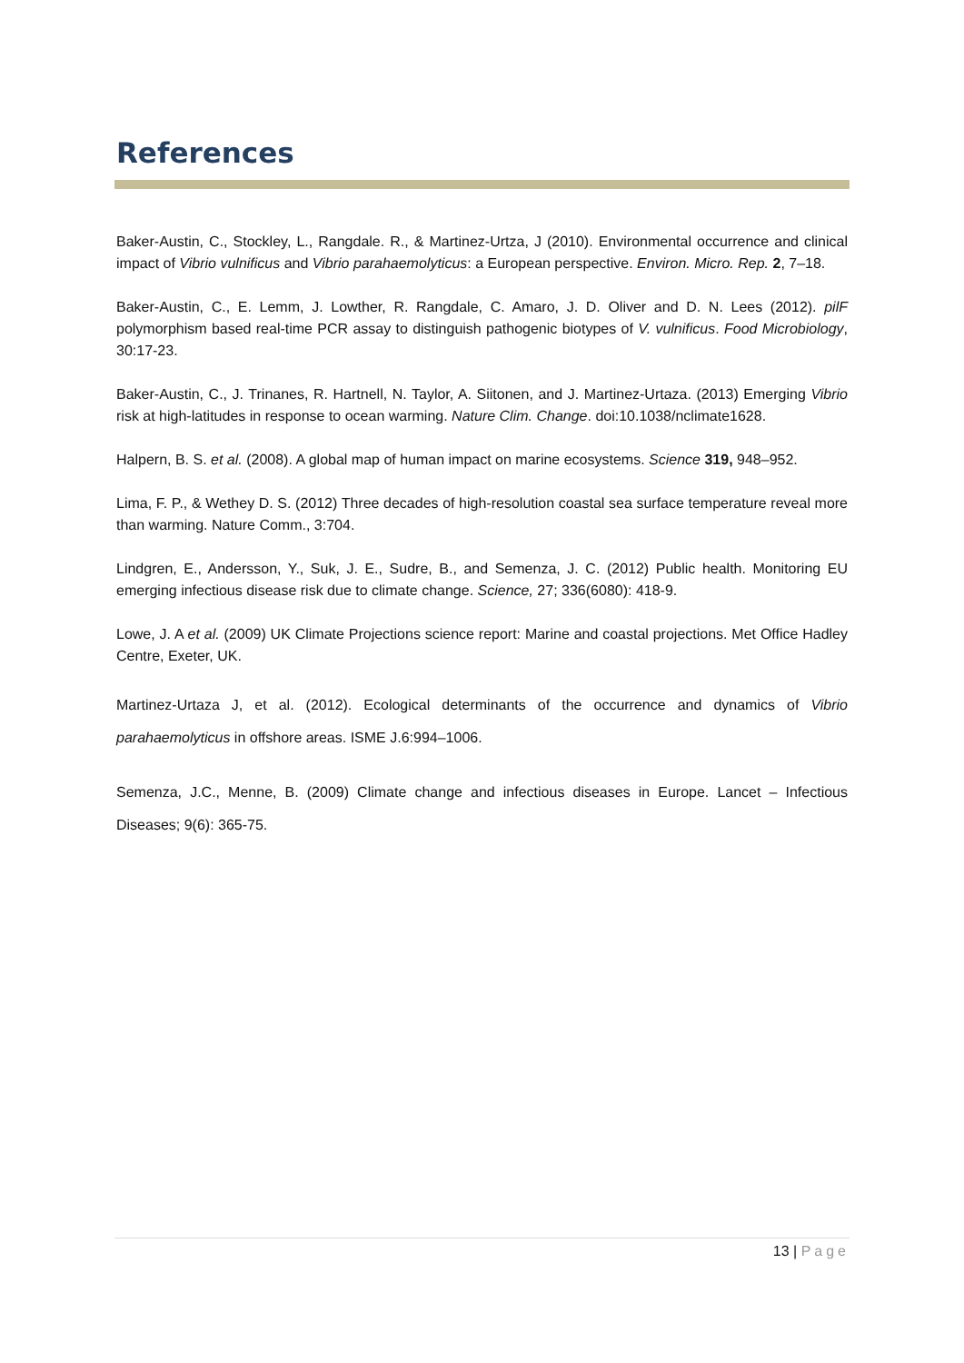References
Baker-Austin, C., Stockley, L., Rangdale. R., & Martinez-Urtza, J (2010). Environmental occurrence and clinical impact of Vibrio vulnificus and Vibrio parahaemolyticus: a European perspective. Environ. Micro. Rep. 2, 7–18.
Baker-Austin, C., E. Lemm, J. Lowther, R. Rangdale, C. Amaro, J. D. Oliver and D. N. Lees (2012). pilF polymorphism based real-time PCR assay to distinguish pathogenic biotypes of V. vulnificus. Food Microbiology, 30:17-23.
Baker-Austin, C., J. Trinanes, R. Hartnell, N. Taylor, A. Siitonen, and J. Martinez-Urtaza. (2013) Emerging Vibrio risk at high-latitudes in response to ocean warming. Nature Clim. Change. doi:10.1038/nclimate1628.
Halpern, B. S. et al. (2008). A global map of human impact on marine ecosystems. Science 319, 948–952.
Lima, F. P., & Wethey D. S. (2012) Three decades of high-resolution coastal sea surface temperature reveal more than warming. Nature Comm., 3:704.
Lindgren, E., Andersson, Y., Suk, J. E., Sudre, B., and Semenza, J. C. (2012) Public health. Monitoring EU emerging infectious disease risk due to climate change. Science, 27; 336(6080): 418-9.
Lowe, J. A et al. (2009) UK Climate Projections science report: Marine and coastal projections. Met Office Hadley Centre, Exeter, UK.
Martinez-Urtaza J, et al. (2012). Ecological determinants of the occurrence and dynamics of Vibrio parahaemolyticus in offshore areas. ISME J.6:994–1006.
Semenza, J.C., Menne, B. (2009) Climate change and infectious diseases in Europe. Lancet – Infectious Diseases; 9(6): 365-75.
13 | Page